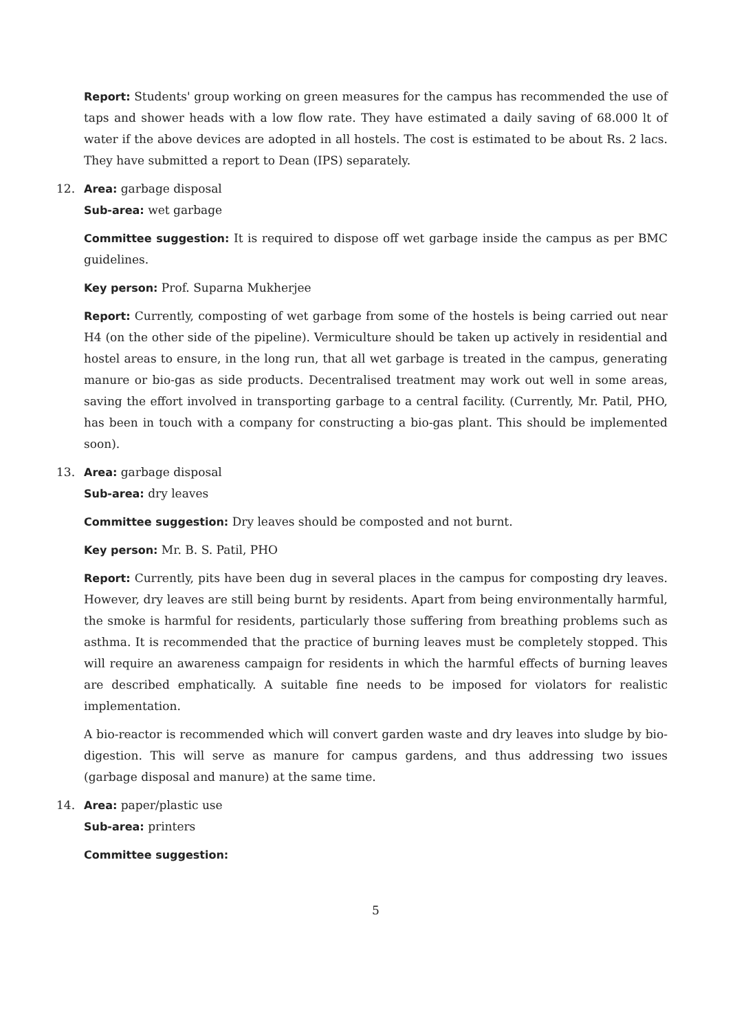Report: Students' group working on green measures for the campus has recommended the use of taps and shower heads with a low flow rate. They have estimated a daily saving of 68.000 lt of water if the above devices are adopted in all hostels. The cost is estimated to be about Rs. 2 lacs. They have submitted a report to Dean (IPS) separately.
12. Area: garbage disposal
Sub-area: wet garbage
Committee suggestion: It is required to dispose off wet garbage inside the campus as per BMC guidelines.
Key person: Prof. Suparna Mukherjee
Report: Currently, composting of wet garbage from some of the hostels is being carried out near H4 (on the other side of the pipeline). Vermiculture should be taken up actively in residential and hostel areas to ensure, in the long run, that all wet garbage is treated in the campus, generating manure or bio-gas as side products. Decentralised treatment may work out well in some areas, saving the effort involved in transporting garbage to a central facility. (Currently, Mr. Patil, PHO, has been in touch with a company for constructing a bio-gas plant. This should be implemented soon).
13. Area: garbage disposal
Sub-area: dry leaves
Committee suggestion: Dry leaves should be composted and not burnt.
Key person: Mr. B. S. Patil, PHO
Report: Currently, pits have been dug in several places in the campus for composting dry leaves. However, dry leaves are still being burnt by residents. Apart from being environmentally harmful, the smoke is harmful for residents, particularly those suffering from breathing problems such as asthma. It is recommended that the practice of burning leaves must be completely stopped. This will require an awareness campaign for residents in which the harmful effects of burning leaves are described emphatically. A suitable fine needs to be imposed for violators for realistic implementation.
A bio-reactor is recommended which will convert garden waste and dry leaves into sludge by bio-digestion. This will serve as manure for campus gardens, and thus addressing two issues (garbage disposal and manure) at the same time.
14. Area: paper/plastic use
Sub-area: printers
Committee suggestion:
5